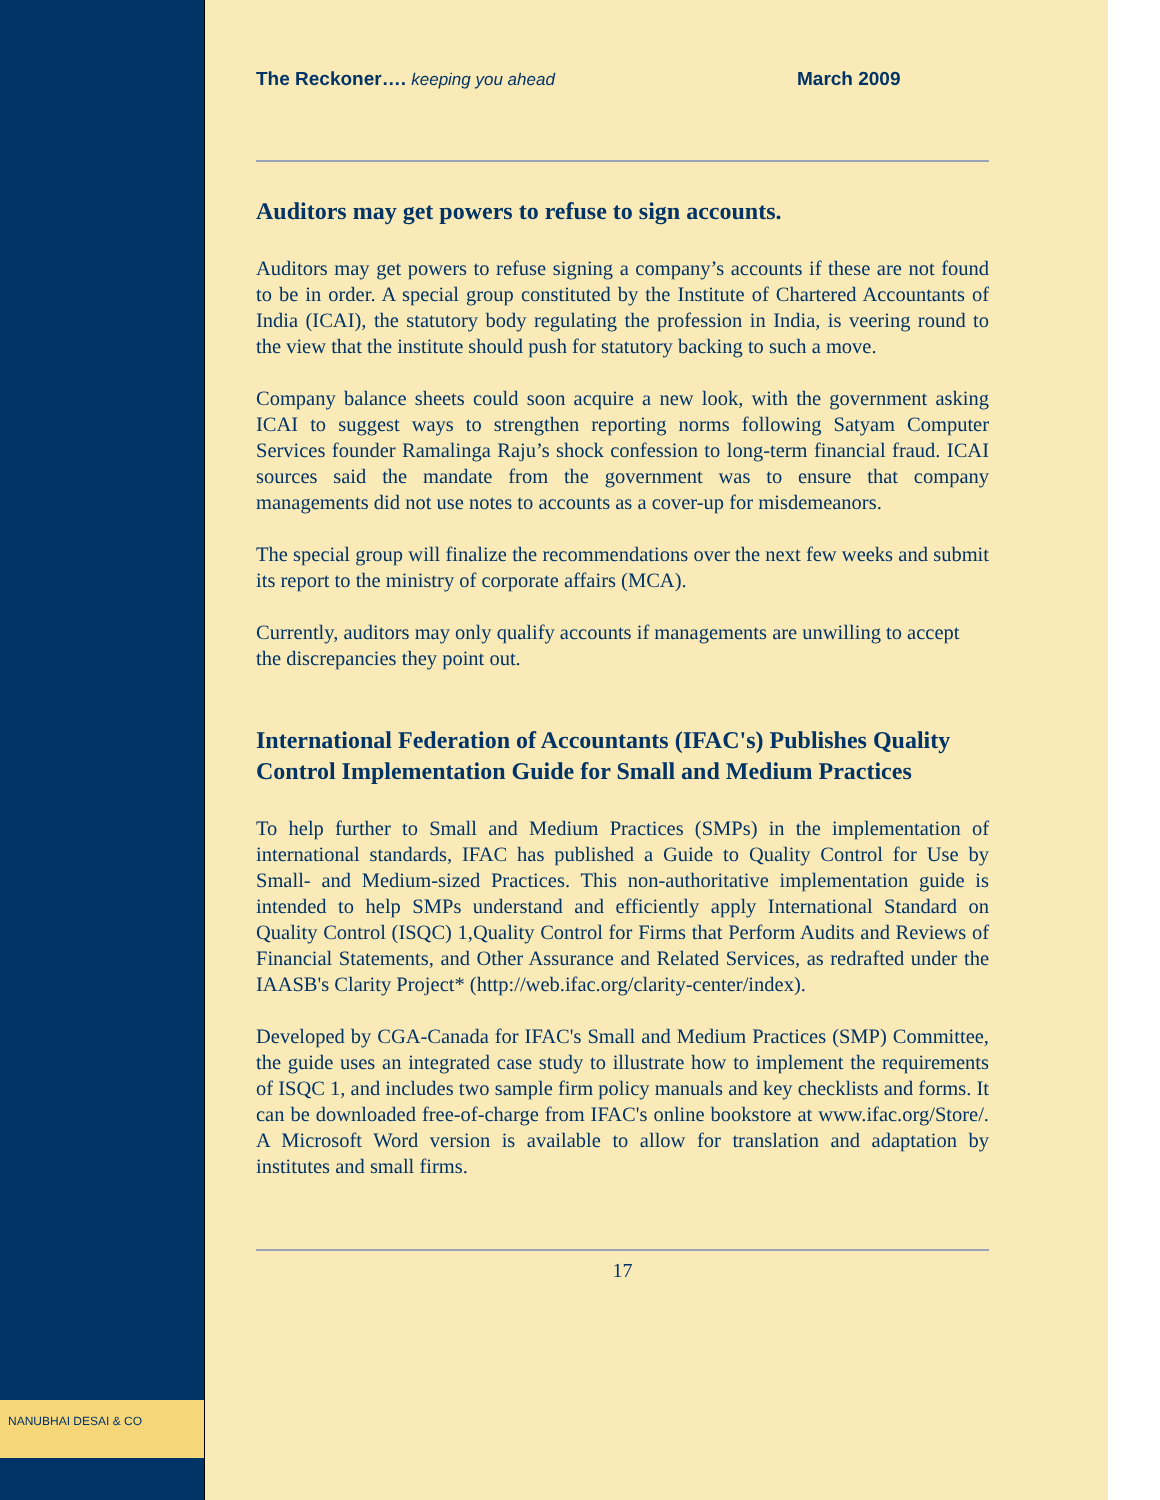NANUBHAI DESAI & CO
The Reckoner…. keeping you ahead March 2009
Auditors may get powers to refuse to sign accounts.
Auditors may get powers to refuse signing a company’s accounts if these are not found to be in order. A special group constituted by the Institute of Chartered Accountants of India (ICAI), the statutory body regulating the profession in India, is veering round to the view that the institute should push for statutory backing to such a move.
Company balance sheets could soon acquire a new look, with the government asking ICAI to suggest ways to strengthen reporting norms following Satyam Computer Services founder Ramalinga Raju’s shock confession to long-term financial fraud. ICAI sources said the mandate from the government was to ensure that company managements did not use notes to accounts as a cover-up for misdemeanors.
The special group will finalize the recommendations over the next few weeks and submit its report to the ministry of corporate affairs (MCA).
Currently, auditors may only qualify accounts if managements are unwilling to accept the discrepancies they point out.
International Federation of Accountants (IFAC's) Publishes Quality Control Implementation Guide for Small and Medium Practices
To help further to Small and Medium Practices (SMPs) in the implementation of international standards, IFAC has published a Guide to Quality Control for Use by Small- and Medium-sized Practices. This non-authoritative implementation guide is intended to help SMPs understand and efficiently apply International Standard on Quality Control (ISQC) 1,Quality Control for Firms that Perform Audits and Reviews of Financial Statements, and Other Assurance and Related Services, as redrafted under the IAASB's Clarity Project* (http://web.ifac.org/clarity-center/index).
Developed by CGA-Canada for IFAC's Small and Medium Practices (SMP) Committee, the guide uses an integrated case study to illustrate how to implement the requirements of ISQC 1, and includes two sample firm policy manuals and key checklists and forms. It can be downloaded free-of-charge from IFAC's online bookstore at www.ifac.org/Store/. A Microsoft Word version is available to allow for translation and adaptation by institutes and small firms.
17